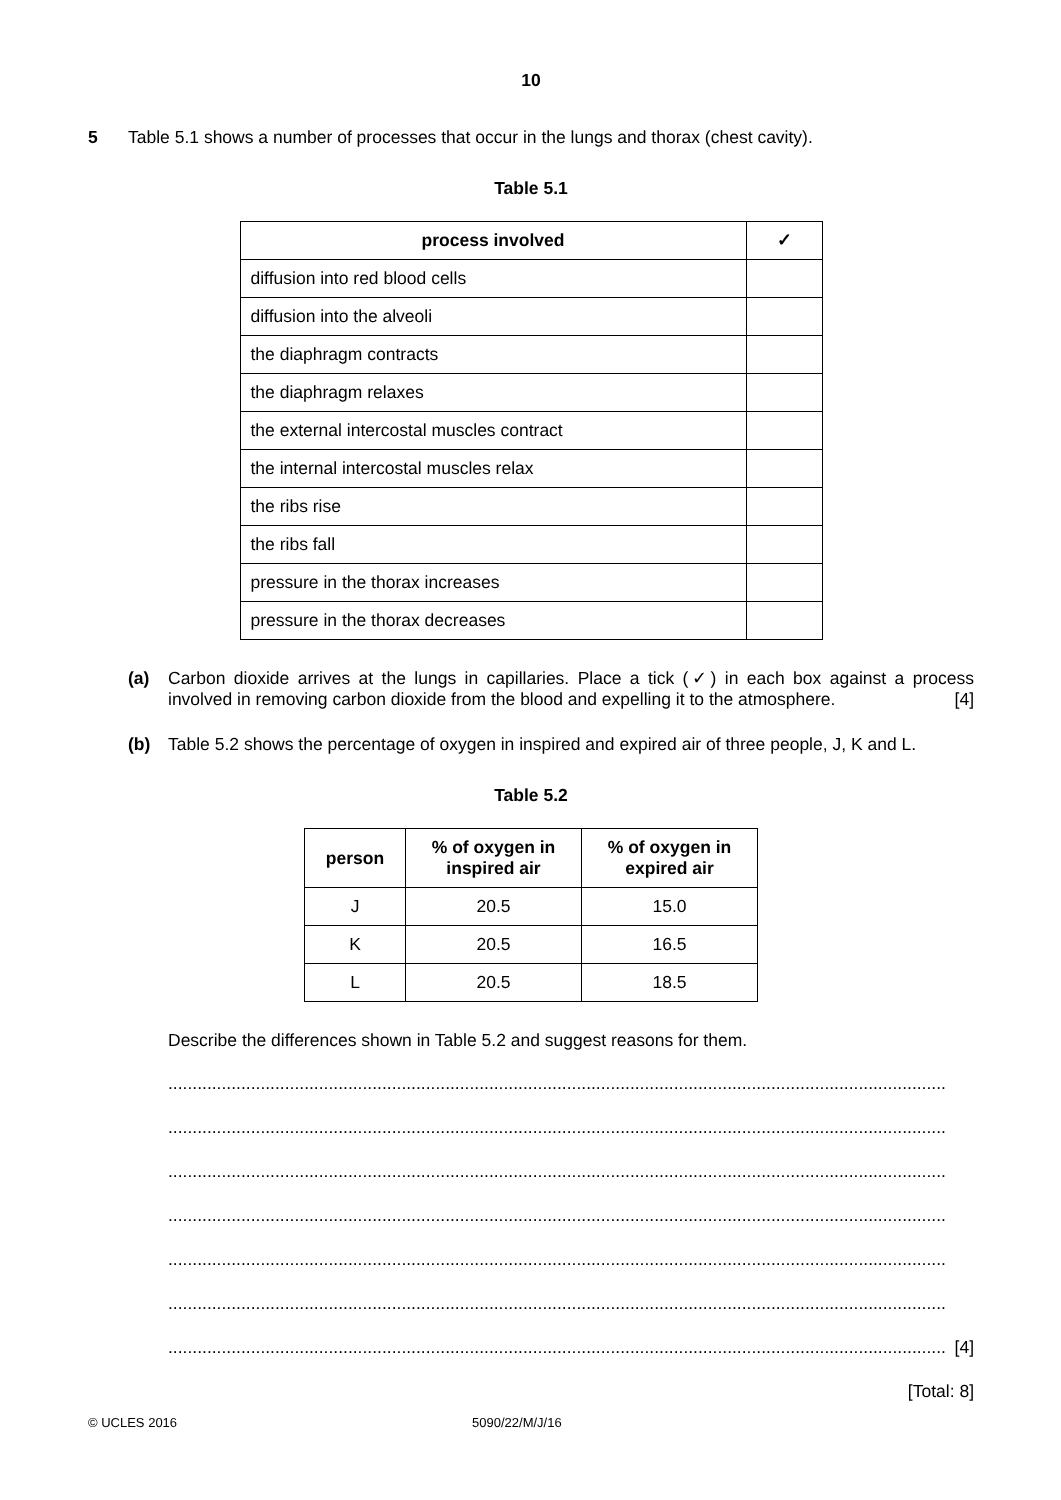10
5 Table 5.1 shows a number of processes that occur in the lungs and thorax (chest cavity).
Table 5.1
| process involved | ✓ |
| --- | --- |
| diffusion into red blood cells | |
| diffusion into the alveoli | |
| the diaphragm contracts | |
| the diaphragm relaxes | |
| the external intercostal muscles contract | |
| the internal intercostal muscles relax | |
| the ribs rise | |
| the ribs fall | |
| pressure in the thorax increases | |
| pressure in the thorax decreases | |
(a) Carbon dioxide arrives at the lungs in capillaries. Place a tick (✓) in each box against a process involved in removing carbon dioxide from the blood and expelling it to the atmosphere. [4]
(b) Table 5.2 shows the percentage of oxygen in inspired and expired air of three people, J, K and L.
Table 5.2
| person | % of oxygen in inspired air | % of oxygen in expired air |
| --- | --- | --- |
| J | 20.5 | 15.0 |
| K | 20.5 | 16.5 |
| L | 20.5 | 18.5 |
Describe the differences shown in Table 5.2 and suggest reasons for them.
................................................................................................................................................................
................................................................................................................................................................
................................................................................................................................................................
................................................................................................................................................................
................................................................................................................................................................
................................................................................................................................................................
................................................................................................................................................................ [4]
[Total: 8]
© UCLES 2016 5090/22/M/J/16